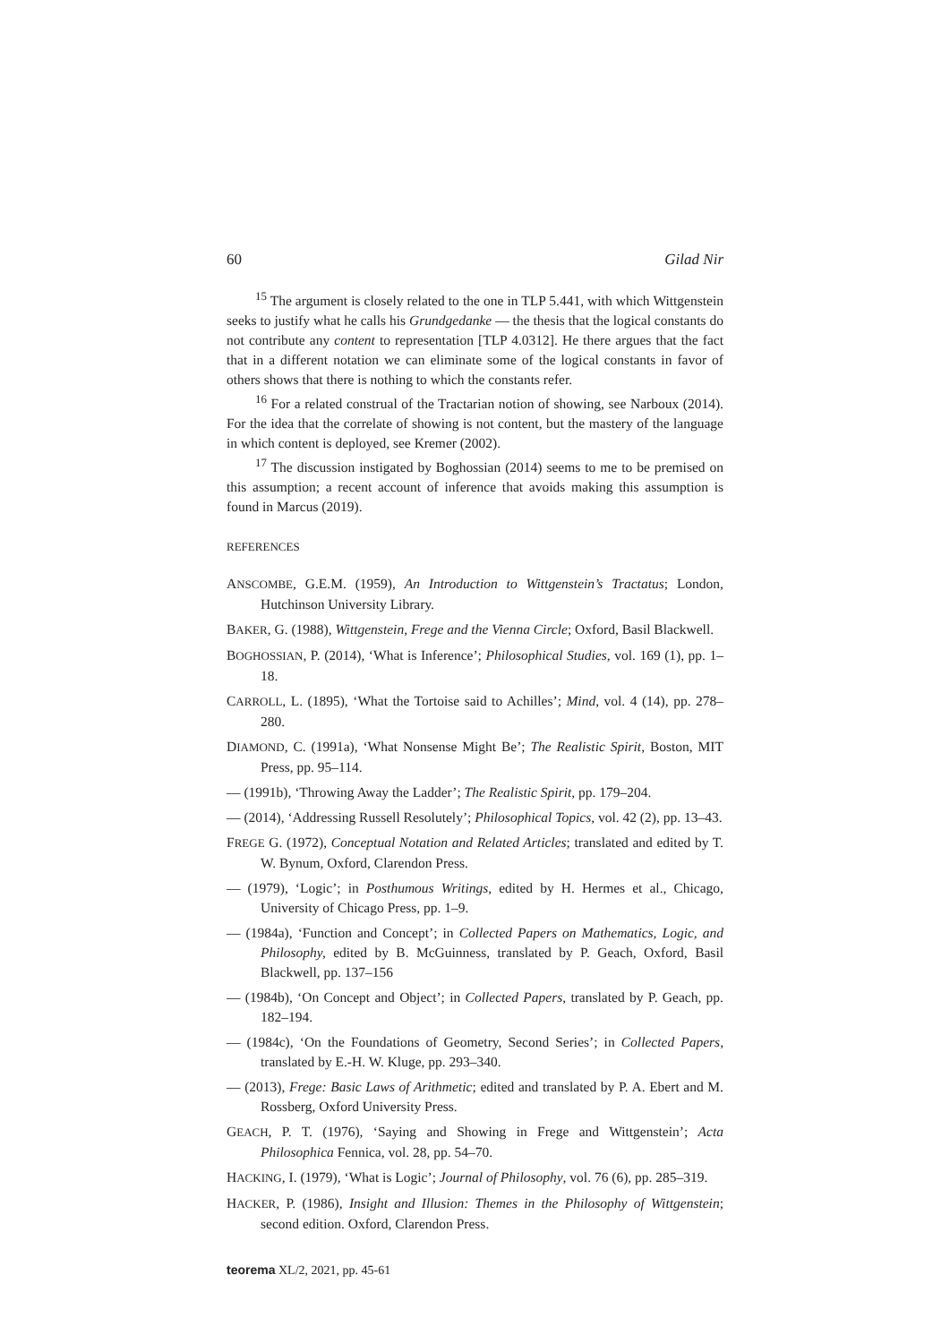60 Gilad Nir
<sup>15</sup> The argument is closely related to the one in TLP 5.441, with which Wittgenstein seeks to justify what he calls his Grundgedanke — the thesis that the logical constants do not contribute any content to representation [TLP 4.0312]. He there argues that the fact that in a different notation we can eliminate some of the logical constants in favor of others shows that there is nothing to which the constants refer.
<sup>16</sup> For a related construal of the Tractarian notion of showing, see Narboux (2014). For the idea that the correlate of showing is not content, but the mastery of the language in which content is deployed, see Kremer (2002).
<sup>17</sup> The discussion instigated by Boghossian (2014) seems to me to be premised on this assumption; a recent account of inference that avoids making this assumption is found in Marcus (2019).
REFERENCES
ANSCOMBE, G.E.M. (1959), An Introduction to Wittgenstein’s Tractatus; London, Hutchinson University Library.
BAKER, G. (1988), Wittgenstein, Frege and the Vienna Circle; Oxford, Basil Blackwell.
BOGHOSSIAN, P. (2014), ‘What is Inference’; Philosophical Studies, vol. 169 (1), pp. 1–18.
CARROLL, L. (1895), ‘What the Tortoise said to Achilles’; Mind, vol. 4 (14), pp. 278–280.
DIAMOND, C. (1991a), ‘What Nonsense Might Be’; The Realistic Spirit, Boston, MIT Press, pp. 95–114.
— (1991b), ‘Throwing Away the Ladder’; The Realistic Spirit, pp. 179–204.
— (2014), ‘Addressing Russell Resolutely’; Philosophical Topics, vol. 42 (2), pp. 13–43.
FREGE G. (1972), Conceptual Notation and Related Articles; translated and edited by T. W. Bynum, Oxford, Clarendon Press.
— (1979), ‘Logic’; in Posthumous Writings, edited by H. Hermes et al., Chicago, University of Chicago Press, pp. 1–9.
— (1984a), ‘Function and Concept’; in Collected Papers on Mathematics, Logic, and Philosophy, edited by B. McGuinness, translated by P. Geach, Oxford, Basil Blackwell, pp. 137–156
— (1984b), ‘On Concept and Object’; in Collected Papers, translated by P. Geach, pp. 182–194.
— (1984c), ‘On the Foundations of Geometry, Second Series’; in Collected Papers, translated by E.-H. W. Kluge, pp. 293–340.
— (2013), Frege: Basic Laws of Arithmetic; edited and translated by P. A. Ebert and M. Rossberg, Oxford University Press.
GEACH, P. T. (1976), ‘Saying and Showing in Frege and Wittgenstein’; Acta Philosophica Fennica, vol. 28, pp. 54–70.
HACKING, I. (1979), ‘What is Logic’; Journal of Philosophy, vol. 76 (6), pp. 285–319.
HACKER, P. (1986), Insight and Illusion: Themes in the Philosophy of Wittgenstein; second edition. Oxford, Clarendon Press.
teorema XL/2, 2021, pp. 45-61